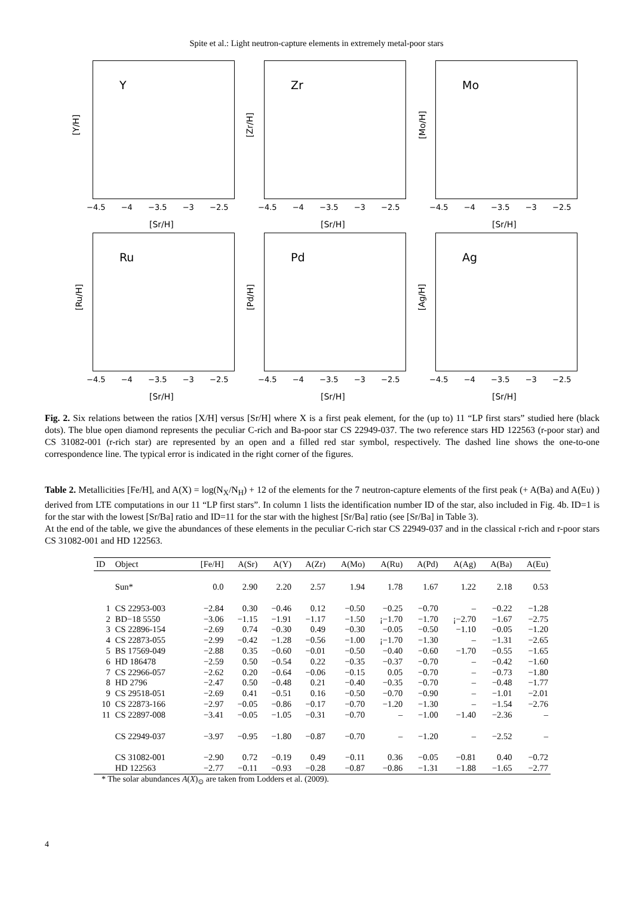Spite et al.: Light neutron-capture elements in extremely metal-poor stars
Y
[Y/H]
−4.5 −4 −3.5 −3 −2.5
[Sr/H]
Zr
[Zr/H]
−4.5 −4 −3.5 −3 −2.5
[Sr/H]
Mo
[Mo/H]
−4.5 −4 −3.5 −3 −2.5
[Sr/H]
Ru
[Ru/H]
−4.5 −4 −3.5 −3 −2.5
[Sr/H]
Pd
[Pd/H]
−4.5 −4 −3.5 −3 −2.5
[Sr/H]
Ag
[Ag/H]
−4.5 −4 −3.5 −3 −2.5
[Sr/H]
Fig. 2. Six relations between the ratios [X/H] versus [Sr/H] where X is a first peak element, for the (up to) 11 “LP first stars” studied here (black dots). The blue open diamond represents the peculiar C-rich and Ba-poor star CS 22949-037. The two reference stars HD 122563 (r-poor star) and CS 31082-001 (r-rich star) are represented by an open and a filled red star symbol, respectively. The dashed line shows the one-to-one correspondence line. The typical error is indicated in the right corner of the figures.
Table 2. Metallicities [Fe/H], and A(X) = log(N<sub>X</sub>/N<sub>H</sub>) + 12 of the elements for the 7 neutron-capture elements of the first peak (+ A(Ba) and A(Eu) ) derived from LTE computations in our 11 “LP first stars”. In column 1 lists the identification number ID of the star, also included in Fig. 4b. ID=1 is for the star with the lowest [Sr/Ba] ratio and ID=11 for the star with the highest [Sr/Ba] ratio (see [Sr/Ba] in Table 3).
At the end of the table, we give the abundances of these elements in the peculiar C-rich star CS 22949-037 and in the classical r-rich and r-poor stars CS 31082-001 and HD 122563.
| ID | Object | [Fe/H] | A(Sr) | A(Y) | A(Zr) | A(Mo) | A(Ru) | A(Pd) | A(Ag) | A(Ba) | A(Eu) |
| --- | --- | --- | --- | --- | --- | --- | --- | --- | --- | --- | --- |
| | Sun* | 0.0 | 2.90 | 2.20 | 2.57 | 1.94 | 1.78 | 1.67 | 1.22 | 2.18 | 0.53 |
| 1 | CS 22953-003 | −2.84 | 0.30 | −0.46 | 0.12 | −0.50 | −0.25 | −0.70 | – | −0.22 | −1.28 |
| 2 | BD−18 5550 | −3.06 | −1.15 | −1.91 | −1.17 | −1.50 | ¡−1.70 | −1.70 | ¡−2.70 | −1.67 | −2.75 |
| 3 | CS 22896-154 | −2.69 | 0.74 | −0.30 | 0.49 | −0.30 | −0.05 | −0.50 | −1.10 | −0.05 | −1.20 |
| 4 | CS 22873-055 | −2.99 | −0.42 | −1.28 | −0.56 | −1.00 | ¡−1.70 | −1.30 | – | −1.31 | −2.65 |
| 5 | BS 17569-049 | −2.88 | 0.35 | −0.60 | −0.01 | −0.50 | −0.40 | −0.60 | −1.70 | −0.55 | −1.65 |
| 6 | HD 186478 | −2.59 | 0.50 | −0.54 | 0.22 | −0.35 | −0.37 | −0.70 | – | −0.42 | −1.60 |
| 7 | CS 22966-057 | −2.62 | 0.20 | −0.64 | −0.06 | −0.15 | 0.05 | −0.70 | – | −0.73 | −1.80 |
| 8 | HD 2796 | −2.47 | 0.50 | −0.48 | 0.21 | −0.40 | −0.35 | −0.70 | – | −0.48 | −1.77 |
| 9 | CS 29518-051 | −2.69 | 0.41 | −0.51 | 0.16 | −0.50 | −0.70 | −0.90 | – | −1.01 | −2.01 |
| 10 | CS 22873-166 | −2.97 | −0.05 | −0.86 | −0.17 | −0.70 | −1.20 | −1.30 | – | −1.54 | −2.76 |
| 11 | CS 22897-008 | −3.41 | −0.05 | −1.05 | −0.31 | −0.70 | – | −1.00 | −1.40 | −2.36 | – |
| | CS 22949-037 | −3.97 | −0.95 | −1.80 | −0.87 | −0.70 | – | −1.20 | – | −2.52 | – |
| | CS 31082-001 | −2.90 | 0.72 | −0.19 | 0.49 | −0.11 | 0.36 | −0.05 | −0.81 | 0.40 | −0.72 |
| | HD 122563 | −2.77 | −0.11 | −0.93 | −0.28 | −0.87 | −0.86 | −1.31 | −1.88 | −1.65 | −2.77 |
* The solar abundances A(X)<sub>⊙</sub> are taken from Lodders et al. (2009).
4